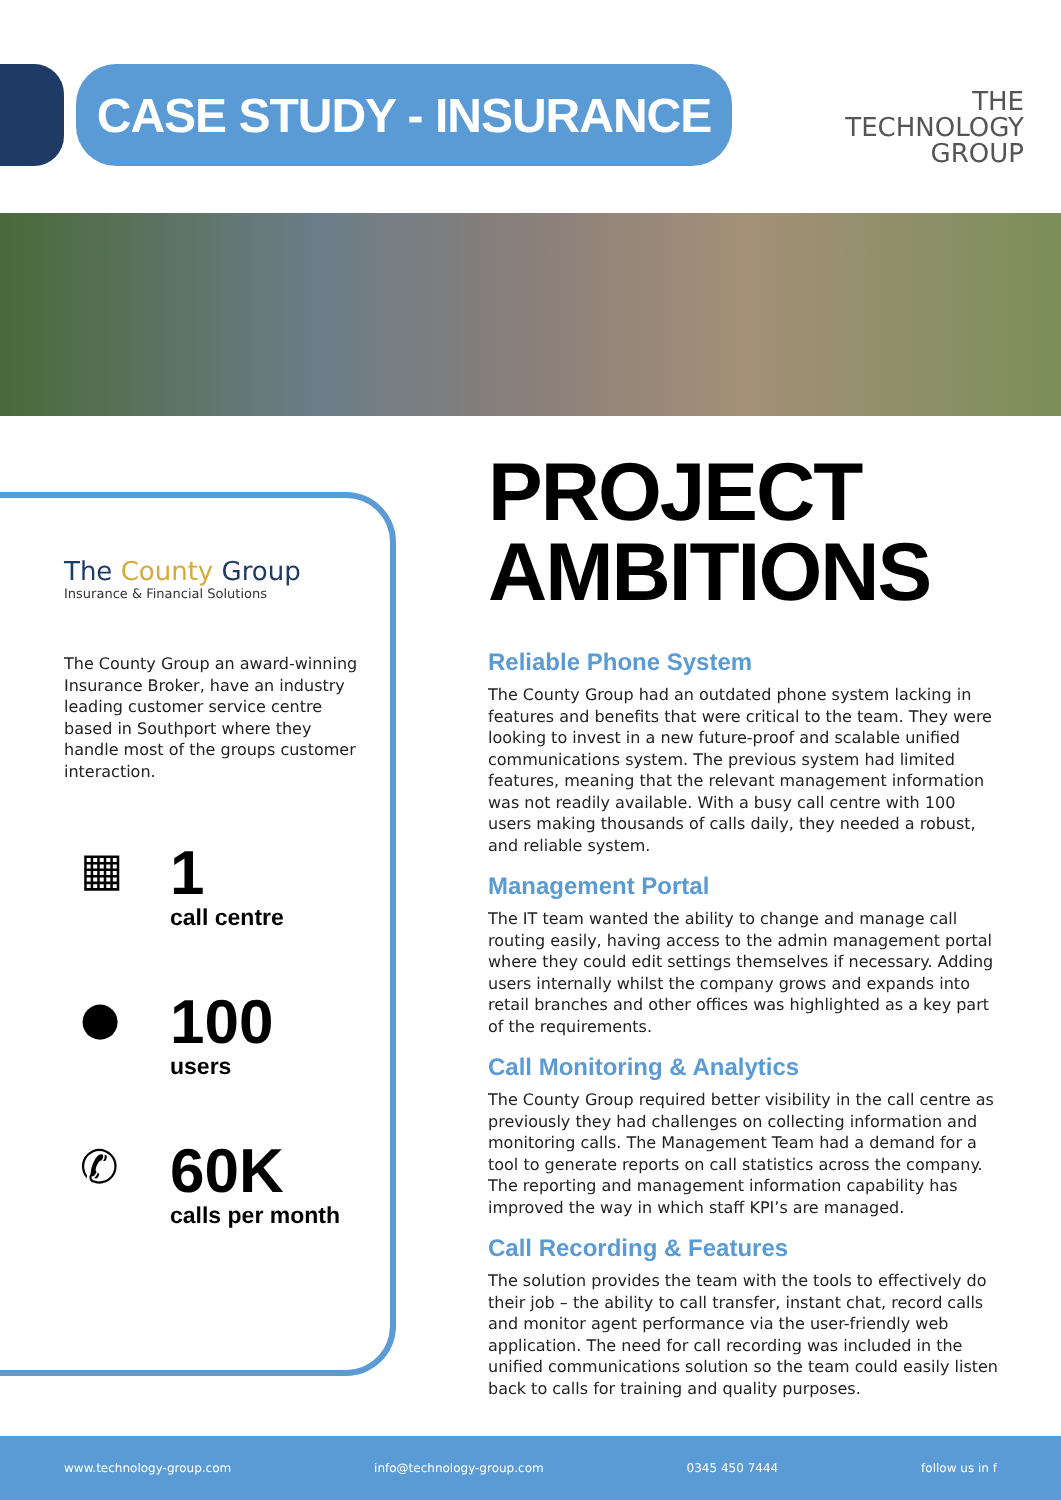CASE STUDY - INSURANCE
THE
TECHNOLOGY
GROUP
The County Group
Insurance & Financial Solutions
The County Group an award-winning Insurance Broker, have an industry leading customer service centre based in Southport where they handle most of the groups customer interaction.
▦
1
call centre
●
100
users
✆
60K
calls per month
PROJECT
AMBITIONS
Reliable Phone System
The County Group had an outdated phone system lacking in features and benefits that were critical to the team. They were looking to invest in a new future-proof and scalable unified communications system. The previous system had limited features, meaning that the relevant management information was not readily available. With a busy call centre with 100 users making thousands of calls daily, they needed a robust, and reliable system.
Management Portal
The IT team wanted the ability to change and manage call routing easily, having access to the admin management portal where they could edit settings themselves if necessary. Adding users internally whilst the company grows and expands into retail branches and other offices was highlighted as a key part of the requirements.
Call Monitoring & Analytics
The County Group required better visibility in the call centre as previously they had challenges on collecting information and monitoring calls. The Management Team had a demand for a tool to generate reports on call statistics across the company. The reporting and management information capability has improved the way in which staff KPI’s are managed.
Call Recording & Features
The solution provides the team with the tools to effectively do their job – the ability to call transfer, instant chat, record calls and monitor agent performance via the user-friendly web application. The need for call recording was included in the unified communications solution so the team could easily listen back to calls for training and quality purposes.
www.technology-group.com info@technology-group.com 0345 450 7444 follow us in f